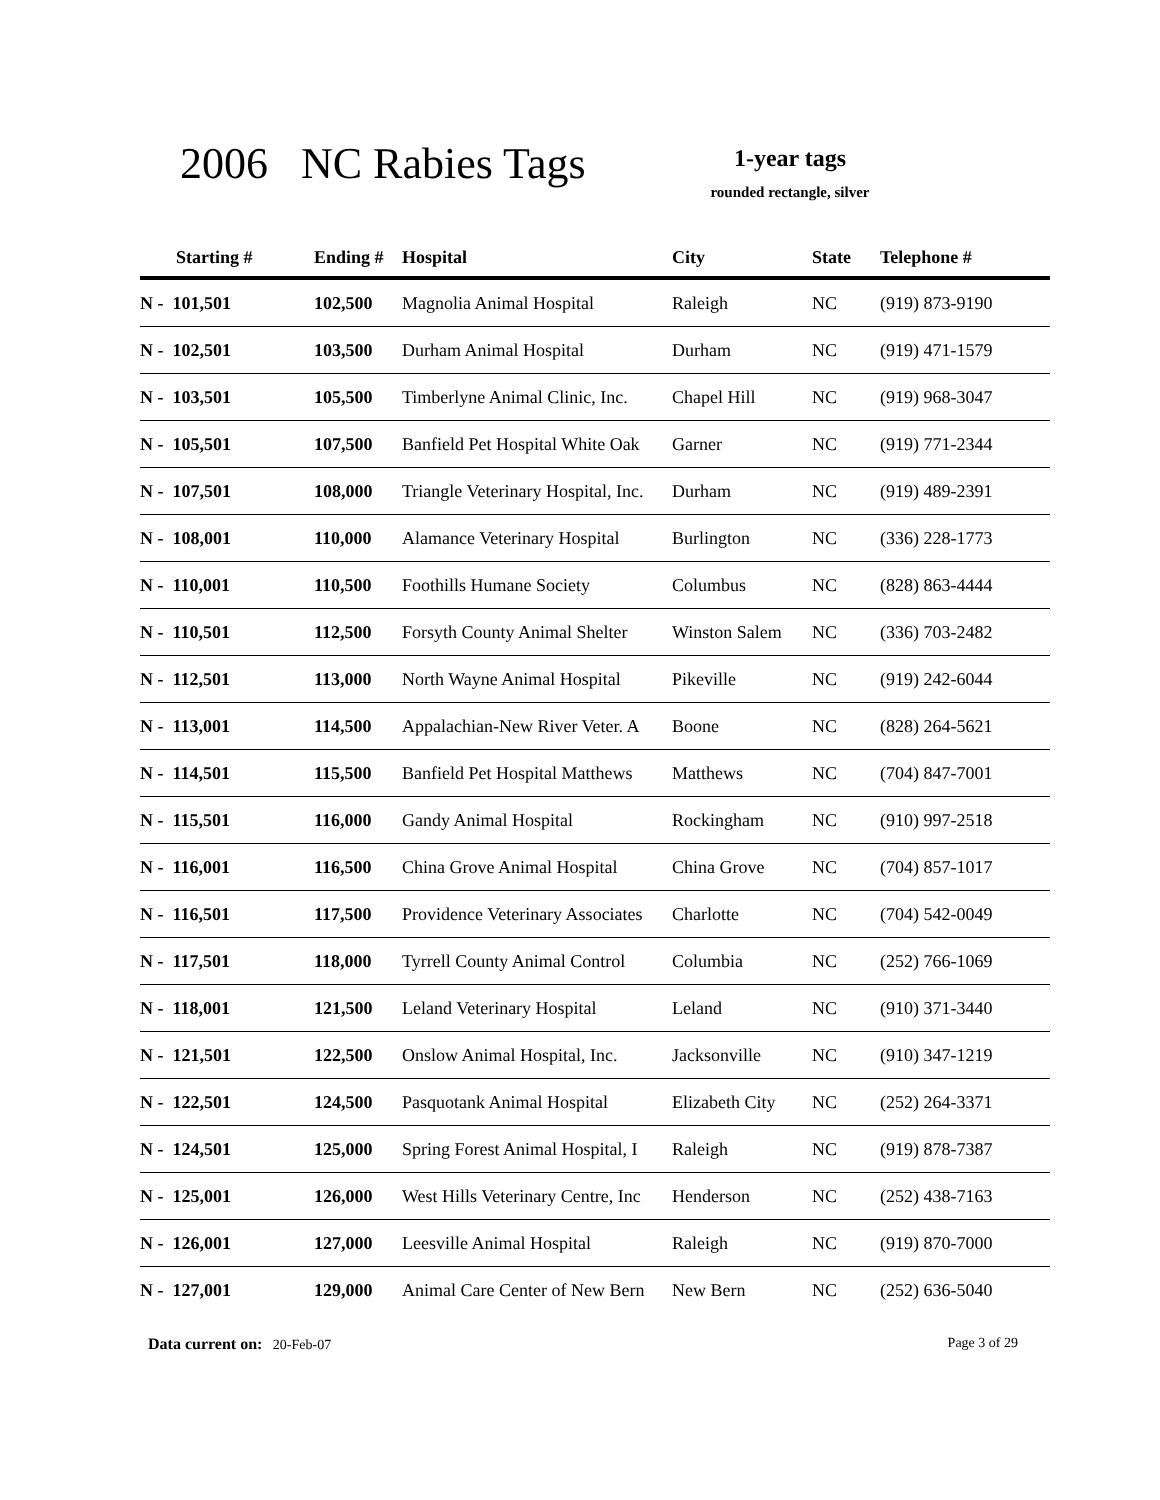2006 NC Rabies Tags
1-year tags
rounded rectangle, silver
| Starting # | Ending # | Hospital | City | State | Telephone # |
| --- | --- | --- | --- | --- | --- |
| N - 101,501 | 102,500 | Magnolia Animal Hospital | Raleigh | NC | (919) 873-9190 |
| N - 102,501 | 103,500 | Durham Animal Hospital | Durham | NC | (919) 471-1579 |
| N - 103,501 | 105,500 | Timberlyne Animal Clinic, Inc. | Chapel Hill | NC | (919) 968-3047 |
| N - 105,501 | 107,500 | Banfield Pet Hospital White Oak | Garner | NC | (919) 771-2344 |
| N - 107,501 | 108,000 | Triangle Veterinary Hospital, Inc. | Durham | NC | (919) 489-2391 |
| N - 108,001 | 110,000 | Alamance Veterinary Hospital | Burlington | NC | (336) 228-1773 |
| N - 110,001 | 110,500 | Foothills Humane Society | Columbus | NC | (828) 863-4444 |
| N - 110,501 | 112,500 | Forsyth County Animal Shelter | Winston Salem | NC | (336) 703-2482 |
| N - 112,501 | 113,000 | North Wayne Animal Hospital | Pikeville | NC | (919) 242-6044 |
| N - 113,001 | 114,500 | Appalachian-New River Veter. A | Boone | NC | (828) 264-5621 |
| N - 114,501 | 115,500 | Banfield Pet Hospital Matthews | Matthews | NC | (704) 847-7001 |
| N - 115,501 | 116,000 | Gandy Animal Hospital | Rockingham | NC | (910) 997-2518 |
| N - 116,001 | 116,500 | China Grove Animal Hospital | China Grove | NC | (704) 857-1017 |
| N - 116,501 | 117,500 | Providence Veterinary Associates | Charlotte | NC | (704) 542-0049 |
| N - 117,501 | 118,000 | Tyrrell County Animal Control | Columbia | NC | (252) 766-1069 |
| N - 118,001 | 121,500 | Leland Veterinary Hospital | Leland | NC | (910) 371-3440 |
| N - 121,501 | 122,500 | Onslow Animal Hospital, Inc. | Jacksonville | NC | (910) 347-1219 |
| N - 122,501 | 124,500 | Pasquotank Animal Hospital | Elizabeth City | NC | (252) 264-3371 |
| N - 124,501 | 125,000 | Spring Forest Animal Hospital, I | Raleigh | NC | (919) 878-7387 |
| N - 125,001 | 126,000 | West Hills Veterinary Centre, Inc | Henderson | NC | (252) 438-7163 |
| N - 126,001 | 127,000 | Leesville Animal Hospital | Raleigh | NC | (919) 870-7000 |
| N - 127,001 | 129,000 | Animal Care Center of New Bern | New Bern | NC | (252) 636-5040 |
Page 3 of 29 Data current on: 20-Feb-07